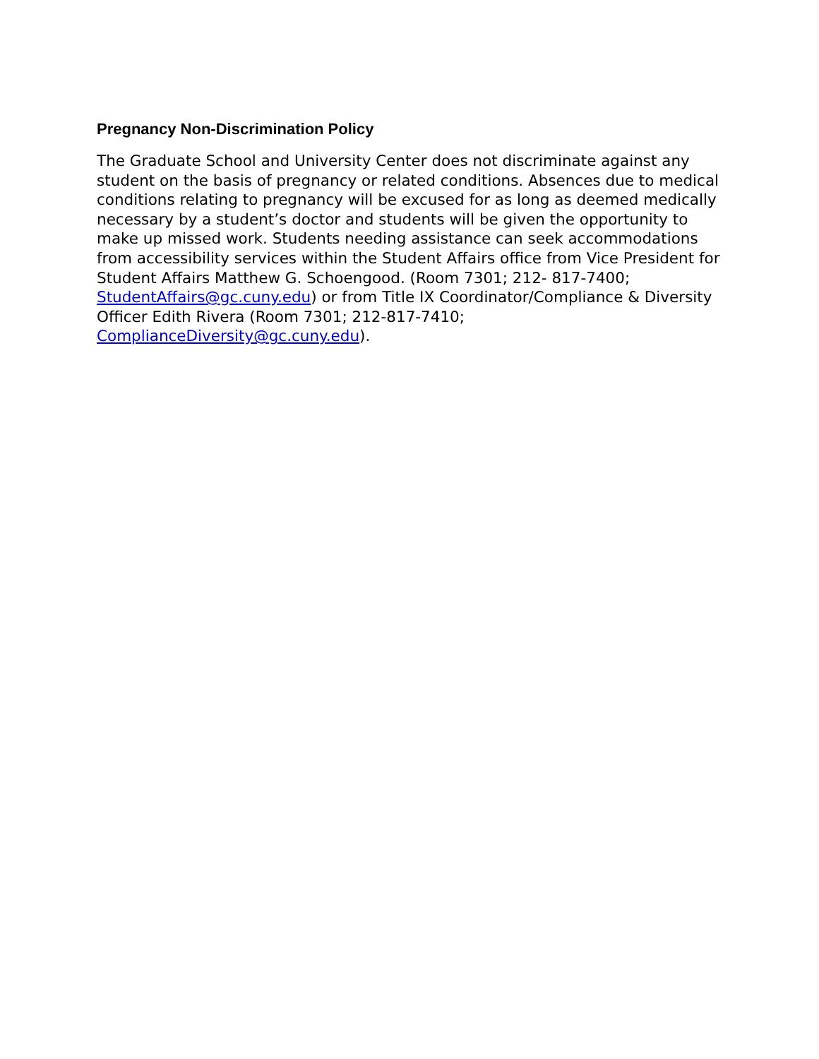Pregnancy Non-Discrimination Policy
The Graduate School and University Center does not discriminate against any student on the basis of pregnancy or related conditions. Absences due to medical conditions relating to pregnancy will be excused for as long as deemed medically necessary by a student’s doctor and students will be given the opportunity to make up missed work. Students needing assistance can seek accommodations from accessibility services within the Student Affairs office from Vice President for Student Affairs Matthew G. Schoengood. (Room 7301; 212- 817-7400; StudentAffairs@gc.cuny.edu) or from Title IX Coordinator/Compliance & Diversity Officer Edith Rivera (Room 7301; 212-817-7410; ComplianceDiversity@gc.cuny.edu).